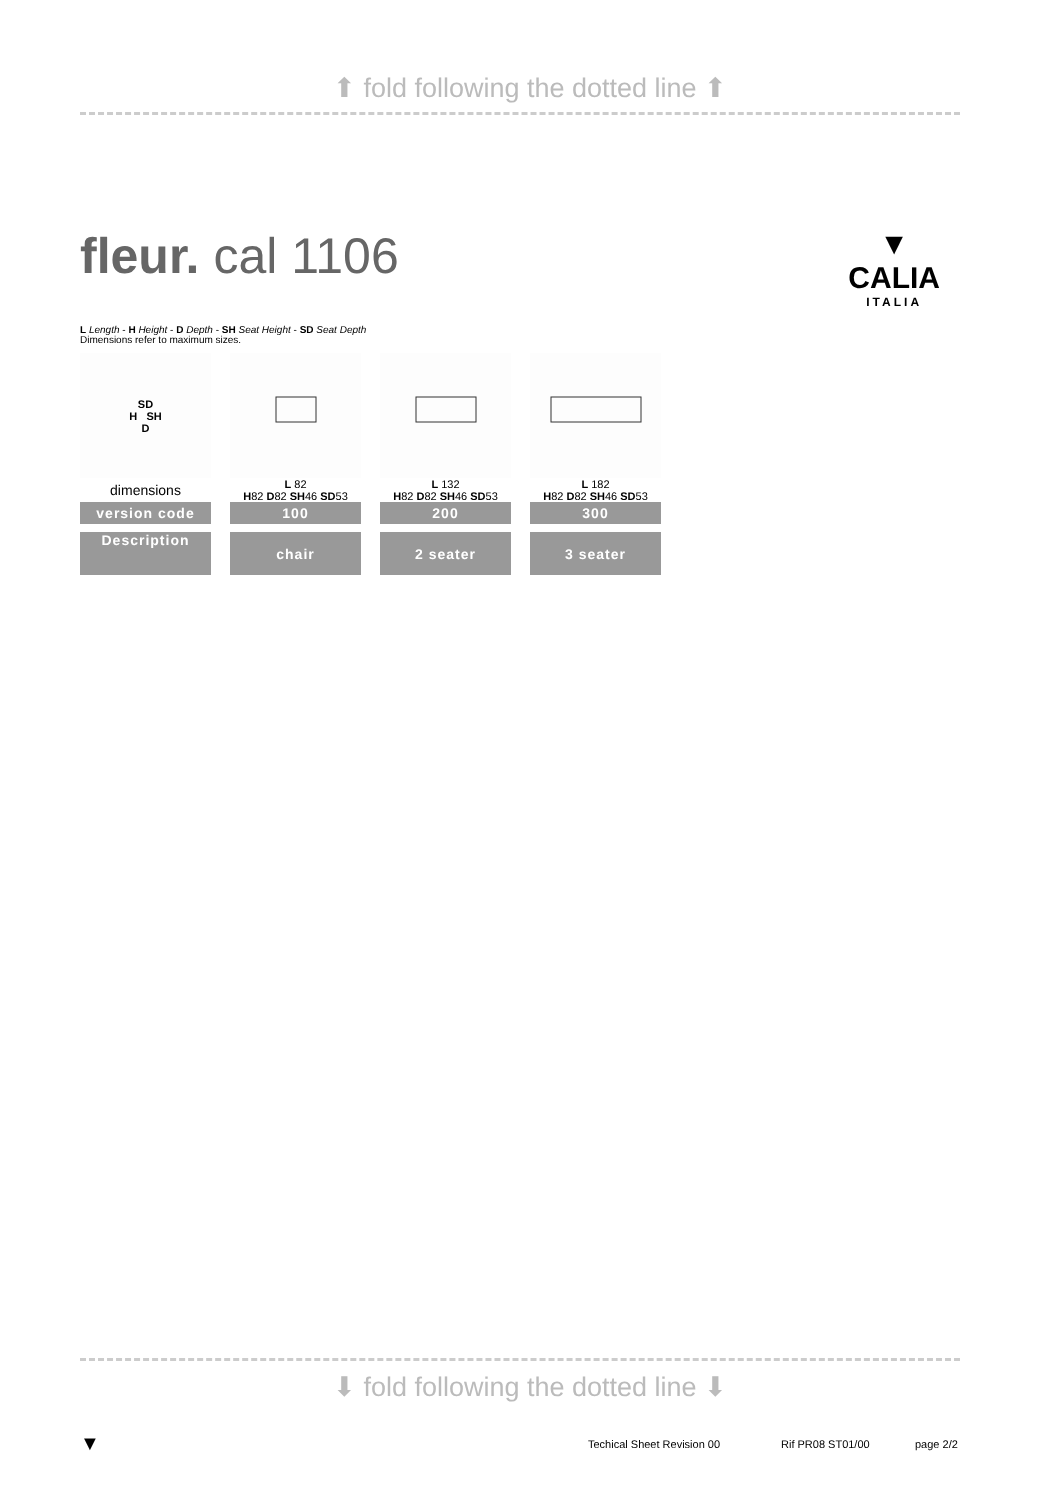⬆ fold following the dotted line ⬆
fleur. cal 1106
L Length - H Height - D Depth - SH Seat Height - SD Seat Depth
Dimensions refer to maximum sizes.
▼
CALIA
ITALIA
| SD H SH D | | | |
| dimensions | L 82 H 82 D 82 SH 46 SD 53 | L 132 H 82 D 82 SH 46 SD 53 | L 182 H 82 D 82 SH 46 SD 53 |
| version code | 100 | 200 | 300 |
| Description | chair | 2 seater | 3 seater |
⬇ fold following the dotted line ⬇
▼ Techical Sheet Revision 00 Rif PR08 ST01/00 page 2/2